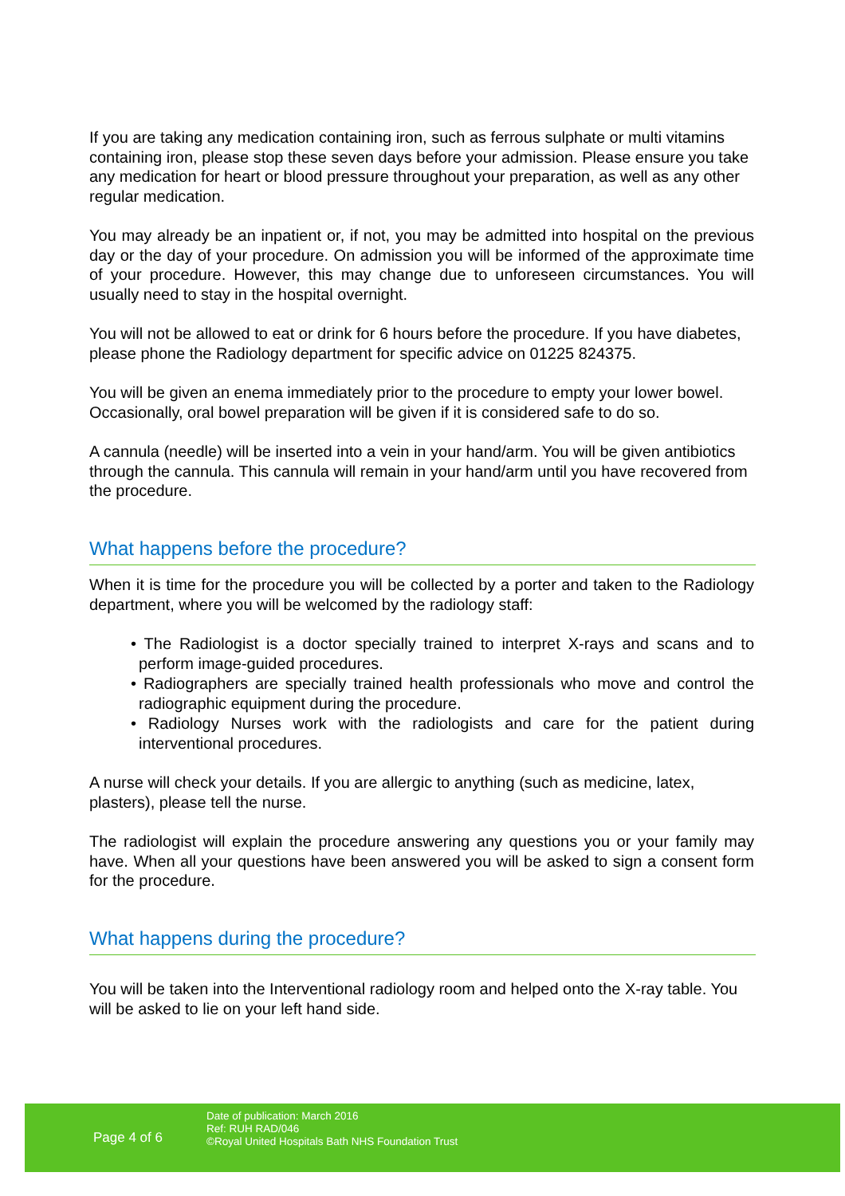If you are taking any medication containing iron, such as ferrous sulphate or multi vitamins containing iron, please stop these seven days before your admission. Please ensure you take any medication for heart or blood pressure throughout your preparation, as well as any other regular medication.
You may already be an inpatient or, if not, you may be admitted into hospital on the previous day or the day of your procedure. On admission you will be informed of the approximate time of your procedure. However, this may change due to unforeseen circumstances. You will usually need to stay in the hospital overnight.
You will not be allowed to eat or drink for 6 hours before the procedure. If you have diabetes, please phone the Radiology department for specific advice on 01225 824375.
You will be given an enema immediately prior to the procedure to empty your lower bowel. Occasionally, oral bowel preparation will be given if it is considered safe to do so.
A cannula (needle) will be inserted into a vein in your hand/arm. You will be given antibiotics through the cannula. This cannula will remain in your hand/arm until you have recovered from the procedure.
What happens before the procedure?
When it is time for the procedure you will be collected by a porter and taken to the Radiology department, where you will be welcomed by the radiology staff:
• The Radiologist is a doctor specially trained to interpret X-rays and scans and to perform image-guided procedures.
• Radiographers are specially trained health professionals who move and control the radiographic equipment during the procedure.
• Radiology Nurses work with the radiologists and care for the patient during interventional procedures.
A nurse will check your details. If you are allergic to anything (such as medicine, latex, plasters), please tell the nurse.
The radiologist will explain the procedure answering any questions you or your family may have. When all your questions have been answered you will be asked to sign a consent form for the procedure.
What happens during the procedure?
You will be taken into the Interventional radiology room and helped onto the X-ray table. You will be asked to lie on your left hand side.
Page 4 of 6
Date of publication: March 2016
Ref: RUH RAD/046
©Royal United Hospitals Bath NHS Foundation Trust